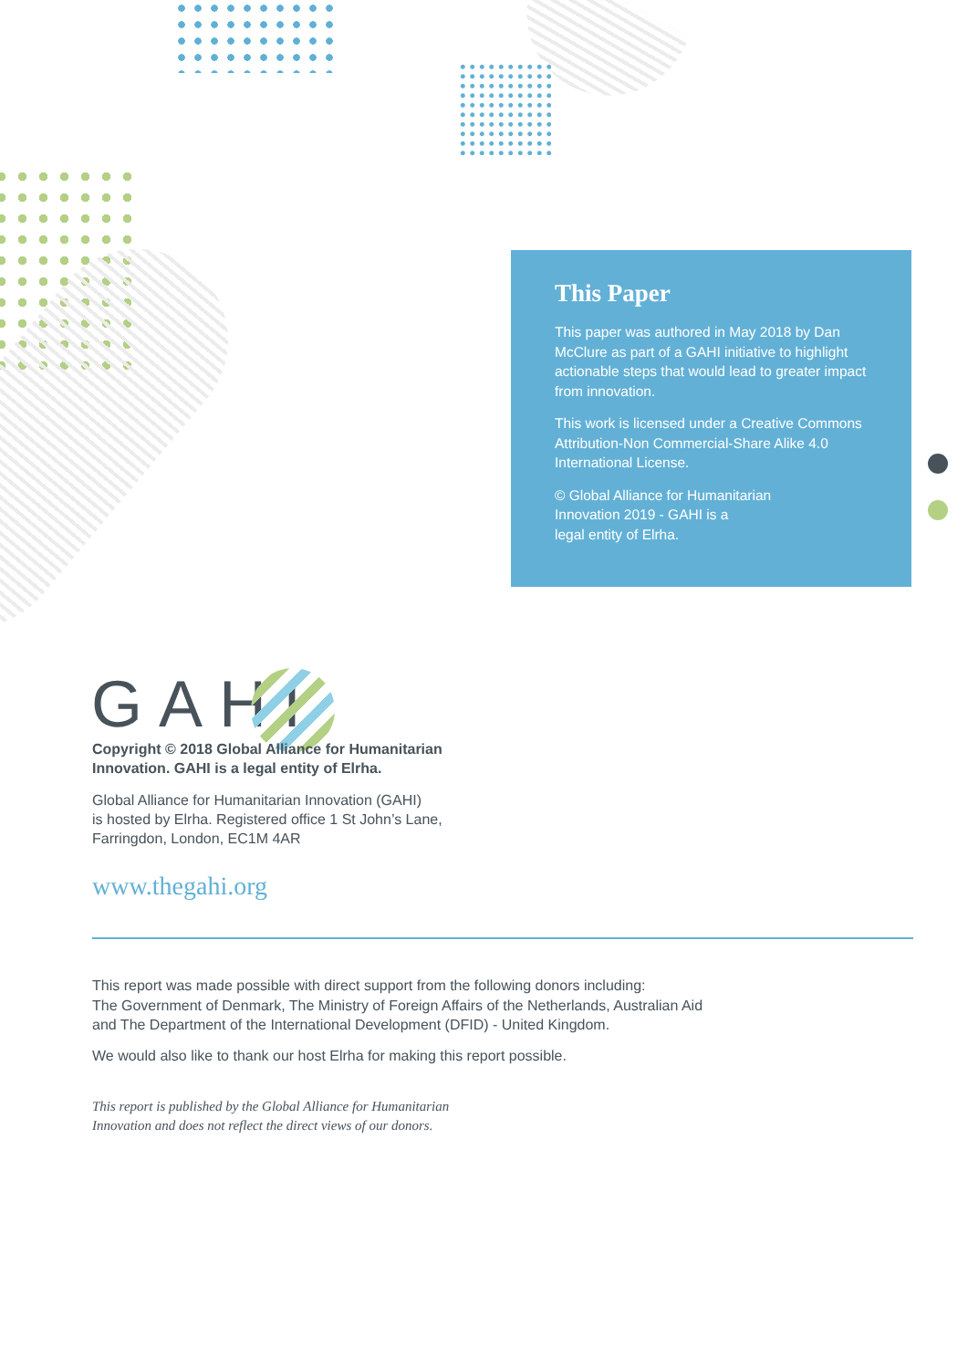This Paper
This paper was authored in May 2018 by Dan McClure as part of a GAHI initiative to highlight actionable steps that would lead to greater impact from innovation.
This work is licensed under a Creative Commons Attribution-Non Commercial-Share Alike 4.0 International License.
© Global Alliance for Humanitarian
Innovation 2019 - GAHI is a
legal entity of Elrha.
GAHI
Copyright © 2018 Global Alliance for Humanitarian
Innovation. GAHI is a legal entity of Elrha.
Global Alliance for Humanitarian Innovation (GAHI)
is hosted by Elrha. Registered office 1 St John’s Lane,
Farringdon, London, EC1M 4AR
www.thegahi.org
This report was made possible with direct support from the following donors including:
The Government of Denmark, The Ministry of Foreign Affairs of the Netherlands, Australian Aid
and The Department of the International Development (DFID) - United Kingdom.
We would also like to thank our host Elrha for making this report possible.
This report is published by the Global Alliance for Humanitarian
Innovation and does not reflect the direct views of our donors.